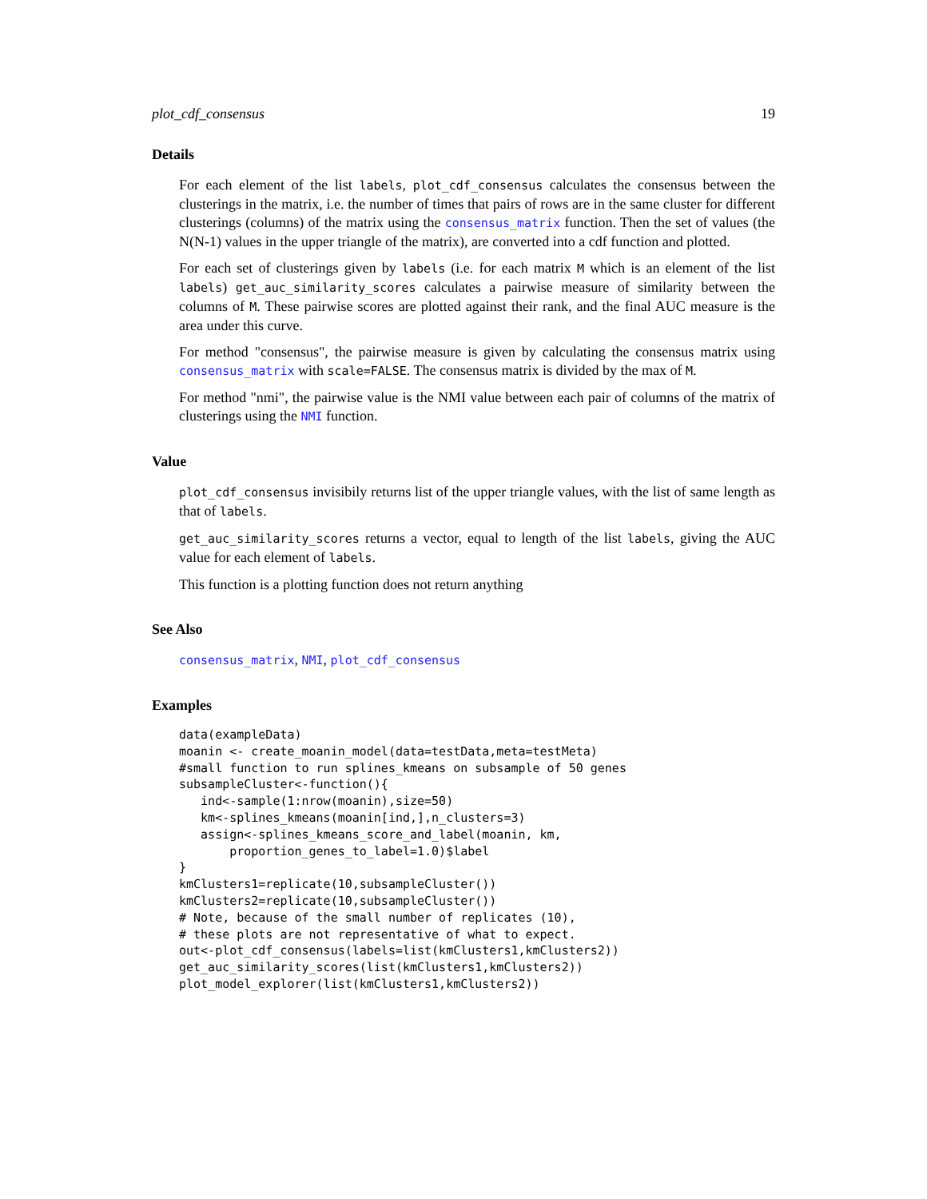plot_cdf_consensus 19
Details
For each element of the list labels, plot_cdf_consensus calculates the consensus between the clusterings in the matrix, i.e. the number of times that pairs of rows are in the same cluster for different clusterings (columns) of the matrix using the consensus_matrix function. Then the set of values (the N(N-1) values in the upper triangle of the matrix), are converted into a cdf function and plotted.
For each set of clusterings given by labels (i.e. for each matrix M which is an element of the list labels) get_auc_similarity_scores calculates a pairwise measure of similarity between the columns of M. These pairwise scores are plotted against their rank, and the final AUC measure is the area under this curve.
For method "consensus", the pairwise measure is given by calculating the consensus matrix using consensus_matrix with scale=FALSE. The consensus matrix is divided by the max of M.
For method "nmi", the pairwise value is the NMI value between each pair of columns of the matrix of clusterings using the NMI function.
Value
plot_cdf_consensus invisibily returns list of the upper triangle values, with the list of same length as that of labels.
get_auc_similarity_scores returns a vector, equal to length of the list labels, giving the AUC value for each element of labels.
This function is a plotting function does not return anything
See Also
consensus_matrix, NMI, plot_cdf_consensus
Examples
data(exampleData)
moanin <- create_moanin_model(data=testData,meta=testMeta)
#small function to run splines_kmeans on subsample of 50 genes
subsampleCluster<-function(){
   ind<-sample(1:nrow(moanin),size=50)
   km<-splines_kmeans(moanin[ind,],n_clusters=3)
   assign<-splines_kmeans_score_and_label(moanin, km,
       proportion_genes_to_label=1.0)$label
}
kmClusters1=replicate(10,subsampleCluster())
kmClusters2=replicate(10,subsampleCluster())
# Note, because of the small number of replicates (10),
# these plots are not representative of what to expect.
out<-plot_cdf_consensus(labels=list(kmClusters1,kmClusters2))
get_auc_similarity_scores(list(kmClusters1,kmClusters2))
plot_model_explorer(list(kmClusters1,kmClusters2))